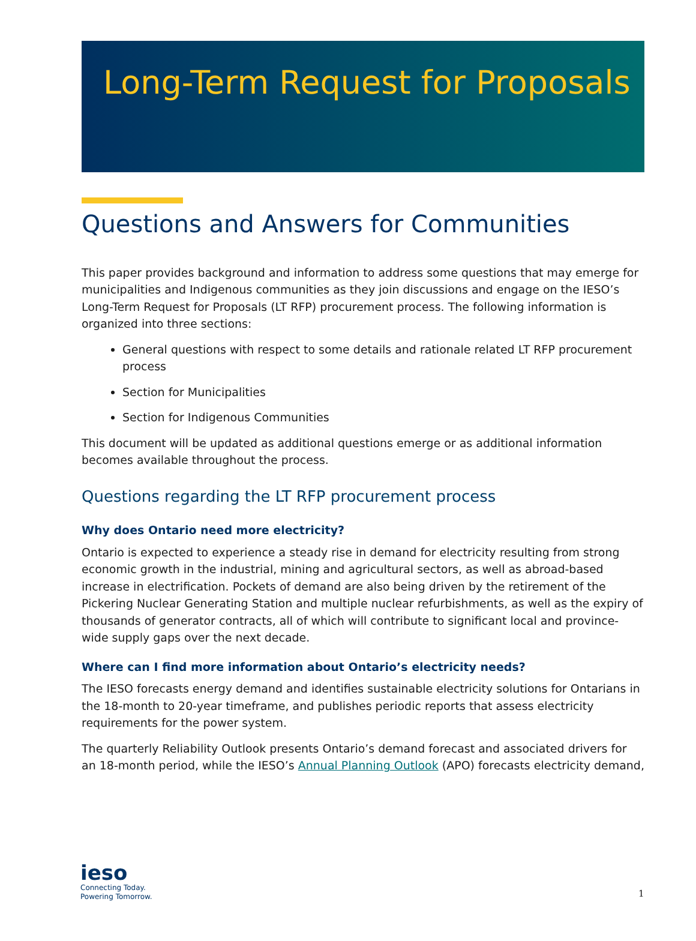Long-Term Request for Proposals
Questions and Answers for Communities
This paper provides background and information to address some questions that may emerge for municipalities and Indigenous communities as they join discussions and engage on the IESO’s Long-Term Request for Proposals (LT RFP) procurement process. The following information is organized into three sections:
General questions with respect to some details and rationale related LT RFP procurement process
Section for Municipalities
Section for Indigenous Communities
This document will be updated as additional questions emerge or as additional information becomes available throughout the process.
Questions regarding the LT RFP procurement process
Why does Ontario need more electricity?
Ontario is expected to experience a steady rise in demand for electricity resulting from strong economic growth in the industrial, mining and agricultural sectors, as well as abroad-based increase in electrification. Pockets of demand are also being driven by the retirement of the Pickering Nuclear Generating Station and multiple nuclear refurbishments, as well as the expiry of thousands of generator contracts, all of which will contribute to significant local and province-wide supply gaps over the next decade.
Where can I find more information about Ontario’s electricity needs?
The IESO forecasts energy demand and identifies sustainable electricity solutions for Ontarians in the 18-month to 20-year timeframe, and publishes periodic reports that assess electricity requirements for the power system.
The quarterly Reliability Outlook presents Ontario’s demand forecast and associated drivers for an 18-month period, while the IESO’s Annual Planning Outlook (APO) forecasts electricity demand,
ieso
Connecting Today.
Powering Tomorrow.
1